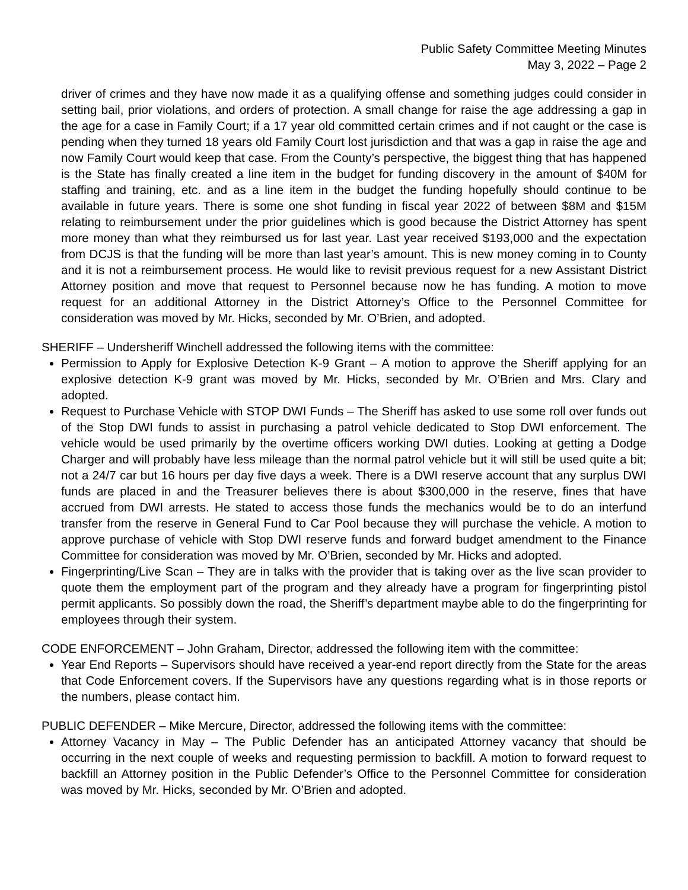Public Safety Committee Meeting Minutes
May 3, 2022 – Page 2
driver of crimes and they have now made it as a qualifying offense and something judges could consider in setting bail, prior violations, and orders of protection. A small change for raise the age addressing a gap in the age for a case in Family Court; if a 17 year old committed certain crimes and if not caught or the case is pending when they turned 18 years old Family Court lost jurisdiction and that was a gap in raise the age and now Family Court would keep that case. From the County’s perspective, the biggest thing that has happened is the State has finally created a line item in the budget for funding discovery in the amount of $40M for staffing and training, etc. and as a line item in the budget the funding hopefully should continue to be available in future years. There is some one shot funding in fiscal year 2022 of between $8M and $15M relating to reimbursement under the prior guidelines which is good because the District Attorney has spent more money than what they reimbursed us for last year. Last year received $193,000 and the expectation from DCJS is that the funding will be more than last year’s amount. This is new money coming in to County and it is not a reimbursement process. He would like to revisit previous request for a new Assistant District Attorney position and move that request to Personnel because now he has funding. A motion to move request for an additional Attorney in the District Attorney’s Office to the Personnel Committee for consideration was moved by Mr. Hicks, seconded by Mr. O’Brien, and adopted.
SHERIFF – Undersheriff Winchell addressed the following items with the committee:
Permission to Apply for Explosive Detection K-9 Grant – A motion to approve the Sheriff applying for an explosive detection K-9 grant was moved by Mr. Hicks, seconded by Mr. O’Brien and Mrs. Clary and adopted.
Request to Purchase Vehicle with STOP DWI Funds – The Sheriff has asked to use some roll over funds out of the Stop DWI funds to assist in purchasing a patrol vehicle dedicated to Stop DWI enforcement. The vehicle would be used primarily by the overtime officers working DWI duties. Looking at getting a Dodge Charger and will probably have less mileage than the normal patrol vehicle but it will still be used quite a bit; not a 24/7 car but 16 hours per day five days a week. There is a DWI reserve account that any surplus DWI funds are placed in and the Treasurer believes there is about $300,000 in the reserve, fines that have accrued from DWI arrests. He stated to access those funds the mechanics would be to do an interfund transfer from the reserve in General Fund to Car Pool because they will purchase the vehicle. A motion to approve purchase of vehicle with Stop DWI reserve funds and forward budget amendment to the Finance Committee for consideration was moved by Mr. O’Brien, seconded by Mr. Hicks and adopted.
Fingerprinting/Live Scan – They are in talks with the provider that is taking over as the live scan provider to quote them the employment part of the program and they already have a program for fingerprinting pistol permit applicants. So possibly down the road, the Sheriff’s department maybe able to do the fingerprinting for employees through their system.
CODE ENFORCEMENT – John Graham, Director, addressed the following item with the committee:
Year End Reports – Supervisors should have received a year-end report directly from the State for the areas that Code Enforcement covers. If the Supervisors have any questions regarding what is in those reports or the numbers, please contact him.
PUBLIC DEFENDER – Mike Mercure, Director, addressed the following items with the committee:
Attorney Vacancy in May – The Public Defender has an anticipated Attorney vacancy that should be occurring in the next couple of weeks and requesting permission to backfill. A motion to forward request to backfill an Attorney position in the Public Defender’s Office to the Personnel Committee for consideration was moved by Mr. Hicks, seconded by Mr. O’Brien and adopted.